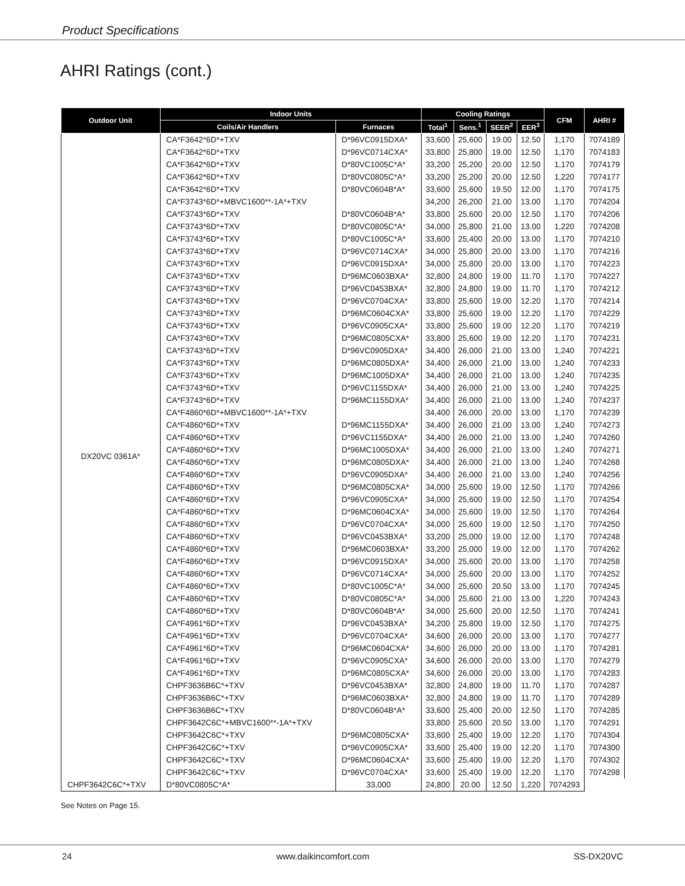Product Specifications
AHRI Ratings (cont.)
| Outdoor Unit | Indoor Units | | Cooling Ratings | | | | CFM | AHRI # |
| --- | --- | --- | --- | --- | --- | --- | --- | --- |
| | Coils/Air Handlers | Furnaces | Total<sup>1</sup> | Sens.<sup>1</sup> | SEER<sup>2</sup> | EER<sup>3</sup> | | |
| DX20VC 0361A* | CA*F3642*6D*+TXV | D*96VC0915DXA* | 33,600 | 25,600 | 19.00 | 12.50 | 1,170 | 7074189 |
| | CA*F3642*6D*+TXV | D*96VC0714CXA* | 33,800 | 25,800 | 19.00 | 12.50 | 1,170 | 7074183 |
| | CA*F3642*6D*+TXV | D*80VC1005C*A* | 33,200 | 25,200 | 20.00 | 12.50 | 1,170 | 7074179 |
| | CA*F3642*6D*+TXV | D*80VC0805C*A* | 33,200 | 25,200 | 20.00 | 12.50 | 1,220 | 7074177 |
| | CA*F3642*6D*+TXV | D*80VC0604B*A* | 33,600 | 25,600 | 19.50 | 12.00 | 1,170 | 7074175 |
| | CA*F3743*6D*+MBVC1600**-1A*+TXV | | 34,200 | 26,200 | 21.00 | 13.00 | 1,170 | 7074204 |
| | CA*F3743*6D*+TXV | D*80VC0604B*A* | 33,800 | 25,600 | 20.00 | 12.50 | 1,170 | 7074206 |
| | CA*F3743*6D*+TXV | D*80VC0805C*A* | 34,000 | 25,800 | 21.00 | 13.00 | 1,220 | 7074208 |
| | CA*F3743*6D*+TXV | D*80VC1005C*A* | 33,600 | 25,400 | 20.00 | 13.00 | 1,170 | 7074210 |
| | CA*F3743*6D*+TXV | D*96VC0714CXA* | 34,000 | 25,800 | 20.00 | 13.00 | 1,170 | 7074216 |
| | CA*F3743*6D*+TXV | D*96VC0915DXA* | 34,000 | 25,800 | 20.00 | 13.00 | 1,170 | 7074223 |
| | CA*F3743*6D*+TXV | D*96MC0603BXA* | 32,800 | 24,800 | 19.00 | 11.70 | 1,170 | 7074227 |
| | CA*F3743*6D*+TXV | D*96VC0453BXA* | 32,800 | 24,800 | 19.00 | 11.70 | 1,170 | 7074212 |
| | CA*F3743*6D*+TXV | D*96VC0704CXA* | 33,800 | 25,600 | 19.00 | 12.20 | 1,170 | 7074214 |
| | CA*F3743*6D*+TXV | D*96MC0604CXA* | 33,800 | 25,600 | 19.00 | 12.20 | 1,170 | 7074229 |
| | CA*F3743*6D*+TXV | D*96VC0905CXA* | 33,800 | 25,600 | 19.00 | 12.20 | 1,170 | 7074219 |
| | CA*F3743*6D*+TXV | D*96MC0805CXA* | 33,800 | 25,600 | 19.00 | 12.20 | 1,170 | 7074231 |
| | CA*F3743*6D*+TXV | D*96VC0905DXA* | 34,400 | 26,000 | 21.00 | 13.00 | 1,240 | 7074221 |
| | CA*F3743*6D*+TXV | D*96MC0805DXA* | 34,400 | 26,000 | 21.00 | 13.00 | 1,240 | 7074233 |
| | CA*F3743*6D*+TXV | D*96MC1005DXA* | 34,400 | 26,000 | 21.00 | 13.00 | 1,240 | 7074235 |
| | CA*F3743*6D*+TXV | D*96VC1155DXA* | 34,400 | 26,000 | 21.00 | 13.00 | 1,240 | 7074225 |
| | CA*F3743*6D*+TXV | D*96MC1155DXA* | 34,400 | 26,000 | 21.00 | 13.00 | 1,240 | 7074237 |
| | CA*F4860*6D*+MBVC1600**-1A*+TXV | | 34,400 | 26,000 | 20.00 | 13.00 | 1,170 | 7074239 |
| | CA*F4860*6D*+TXV | D*96MC1155DXA* | 34,400 | 26,000 | 21.00 | 13.00 | 1,240 | 7074273 |
| | CA*F4860*6D*+TXV | D*96VC1155DXA* | 34,400 | 26,000 | 21.00 | 13.00 | 1,240 | 7074260 |
| | CA*F4860*6D*+TXV | D*96MC1005DXA* | 34,400 | 26,000 | 21.00 | 13.00 | 1,240 | 7074271 |
| | CA*F4860*6D*+TXV | D*96MC0805DXA* | 34,400 | 26,000 | 21.00 | 13.00 | 1,240 | 7074268 |
| | CA*F4860*6D*+TXV | D*96VC0905DXA* | 34,400 | 26,000 | 21.00 | 13.00 | 1,240 | 7074256 |
| | CA*F4860*6D*+TXV | D*96MC0805CXA* | 34,000 | 25,600 | 19.00 | 12.50 | 1,170 | 7074266 |
| | CA*F4860*6D*+TXV | D*96VC0905CXA* | 34,000 | 25,600 | 19.00 | 12.50 | 1,170 | 7074254 |
| | CA*F4860*6D*+TXV | D*96MC0604CXA* | 34,000 | 25,600 | 19.00 | 12.50 | 1,170 | 7074264 |
| | CA*F4860*6D*+TXV | D*96VC0704CXA* | 34,000 | 25,600 | 19.00 | 12.50 | 1,170 | 7074250 |
| | CA*F4860*6D*+TXV | D*96VC0453BXA* | 33,200 | 25,000 | 19.00 | 12.00 | 1,170 | 7074248 |
| | CA*F4860*6D*+TXV | D*96MC0603BXA* | 33,200 | 25,000 | 19.00 | 12.00 | 1,170 | 7074262 |
| | CA*F4860*6D*+TXV | D*96VC0915DXA* | 34,000 | 25,600 | 20.00 | 13.00 | 1,170 | 7074258 |
| | CA*F4860*6D*+TXV | D*96VC0714CXA* | 34,000 | 25,600 | 20.00 | 13.00 | 1,170 | 7074252 |
| | CA*F4860*6D*+TXV | D*80VC1005C*A* | 34,000 | 25,600 | 20.50 | 13.00 | 1,170 | 7074245 |
| | CA*F4860*6D*+TXV | D*80VC0805C*A* | 34,000 | 25,600 | 21.00 | 13.00 | 1,220 | 7074243 |
| | CA*F4860*6D*+TXV | D*80VC0604B*A* | 34,000 | 25,600 | 20.00 | 12.50 | 1,170 | 7074241 |
| | CA*F4961*6D*+TXV | D*96VC0453BXA* | 34,200 | 25,800 | 19.00 | 12.50 | 1,170 | 7074275 |
| | CA*F4961*6D*+TXV | D*96VC0704CXA* | 34,600 | 26,000 | 20.00 | 13.00 | 1,170 | 7074277 |
| | CA*F4961*6D*+TXV | D*96MC0604CXA* | 34,600 | 26,000 | 20.00 | 13.00 | 1,170 | 7074281 |
| | CA*F4961*6D*+TXV | D*96VC0905CXA* | 34,600 | 26,000 | 20.00 | 13.00 | 1,170 | 7074279 |
| | CA*F4961*6D*+TXV | D*96MC0805CXA* | 34,600 | 26,000 | 20.00 | 13.00 | 1,170 | 7074283 |
| | CHPF3636B6C*+TXV | D*96VC0453BXA* | 32,800 | 24,800 | 19.00 | 11.70 | 1,170 | 7074287 |
| | CHPF3636B6C*+TXV | D*96MC0603BXA* | 32,800 | 24,800 | 19.00 | 11.70 | 1,170 | 7074289 |
| | CHPF3636B6C*+TXV | D*80VC0604B*A* | 33,600 | 25,400 | 20.00 | 12.50 | 1,170 | 7074285 |
| | CHPF3642C6C*+MBVC1600**-1A*+TXV | | 33,800 | 25,600 | 20.50 | 13.00 | 1,170 | 7074291 |
| | CHPF3642C6C*+TXV | D*96MC0805CXA* | 33,600 | 25,400 | 19.00 | 12.20 | 1,170 | 7074304 |
| | CHPF3642C6C*+TXV | D*96VC0905CXA* | 33,600 | 25,400 | 19.00 | 12.20 | 1,170 | 7074300 |
| | CHPF3642C6C*+TXV | D*96MC0604CXA* | 33,600 | 25,400 | 19.00 | 12.20 | 1,170 | 7074302 |
| | CHPF3642C6C*+TXV | D*96VC0704CXA* | 33,600 | 25,400 | 19.00 | 12.20 | 1,170 | 7074298 |
| CHPF3642C6C*+TXV | D*80VC0805C*A* | 33,000 | 24,800 | 20.00 | 12.50 | 1,220 | 7074293 | |
See Notes on Page 15.
24 www.daikincomfort.com SS-DX20VC